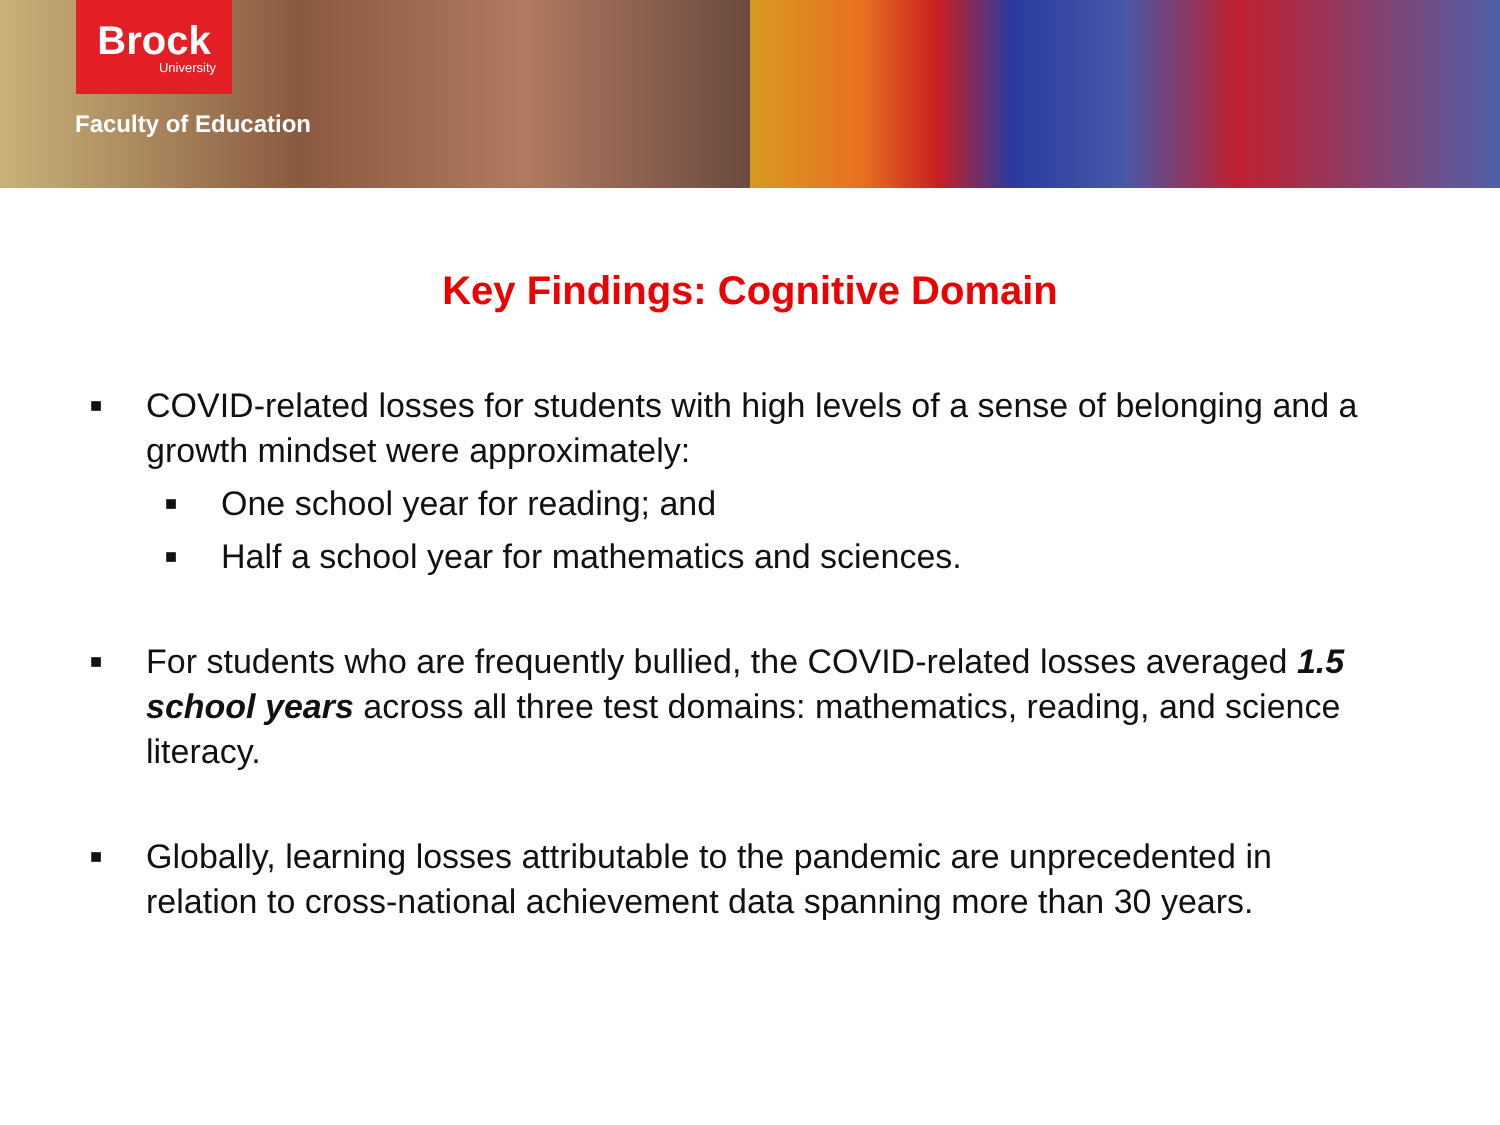Brock
University
Faculty of Education
Key Findings: Cognitive Domain
■ COVID-related losses for students with high levels of a sense of belonging and a growth mindset were approximately:
■ One school year for reading; and
■ Half a school year for mathematics and sciences.
■ For students who are frequently bullied, the COVID-related losses averaged 1.5 school years across all three test domains: mathematics, reading, and science literacy.
■ Globally, learning losses attributable to the pandemic are unprecedented in relation to cross-national achievement data spanning more than 30 years.